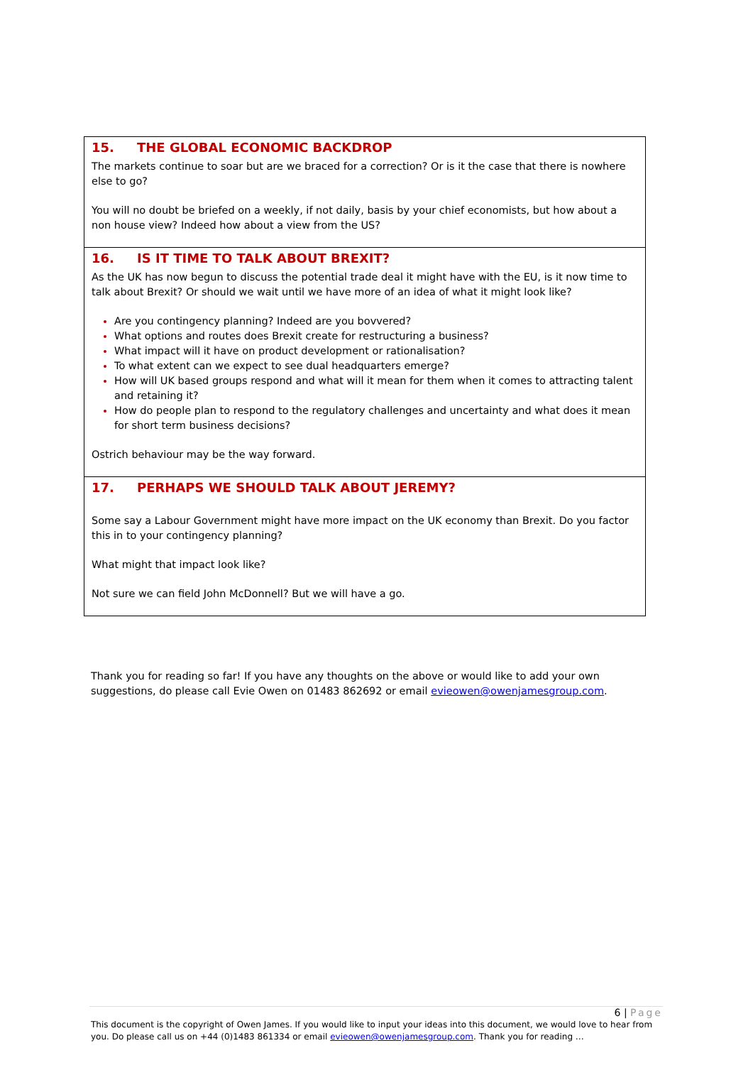15. THE GLOBAL ECONOMIC BACKDROP
The markets continue to soar but are we braced for a correction? Or is it the case that there is nowhere else to go?
You will no doubt be briefed on a weekly, if not daily, basis by your chief economists, but how about a non house view? Indeed how about a view from the US?
16. IS IT TIME TO TALK ABOUT BREXIT?
As the UK has now begun to discuss the potential trade deal it might have with the EU, is it now time to talk about Brexit? Or should we wait until we have more of an idea of what it might look like?
Are you contingency planning? Indeed are you bovvered?
What options and routes does Brexit create for restructuring a business?
What impact will it have on product development or rationalisation?
To what extent can we expect to see dual headquarters emerge?
How will UK based groups respond and what will it mean for them when it comes to attracting talent and retaining it?
How do people plan to respond to the regulatory challenges and uncertainty and what does it mean for short term business decisions?
Ostrich behaviour may be the way forward.
17. PERHAPS WE SHOULD TALK ABOUT JEREMY?
Some say a Labour Government might have more impact on the UK economy than Brexit. Do you factor this in to your contingency planning?
What might that impact look like?
Not sure we can field John McDonnell? But we will have a go.
Thank you for reading so far! If you have any thoughts on the above or would like to add your own suggestions, do please call Evie Owen on 01483 862692 or email evieowen@owenjamesgroup.com.
6 | Page
This document is the copyright of Owen James. If you would like to input your ideas into this document, we would love to hear from you. Do please call us on +44 (0)1483 861334 or email evieowen@owenjamesgroup.com. Thank you for reading …